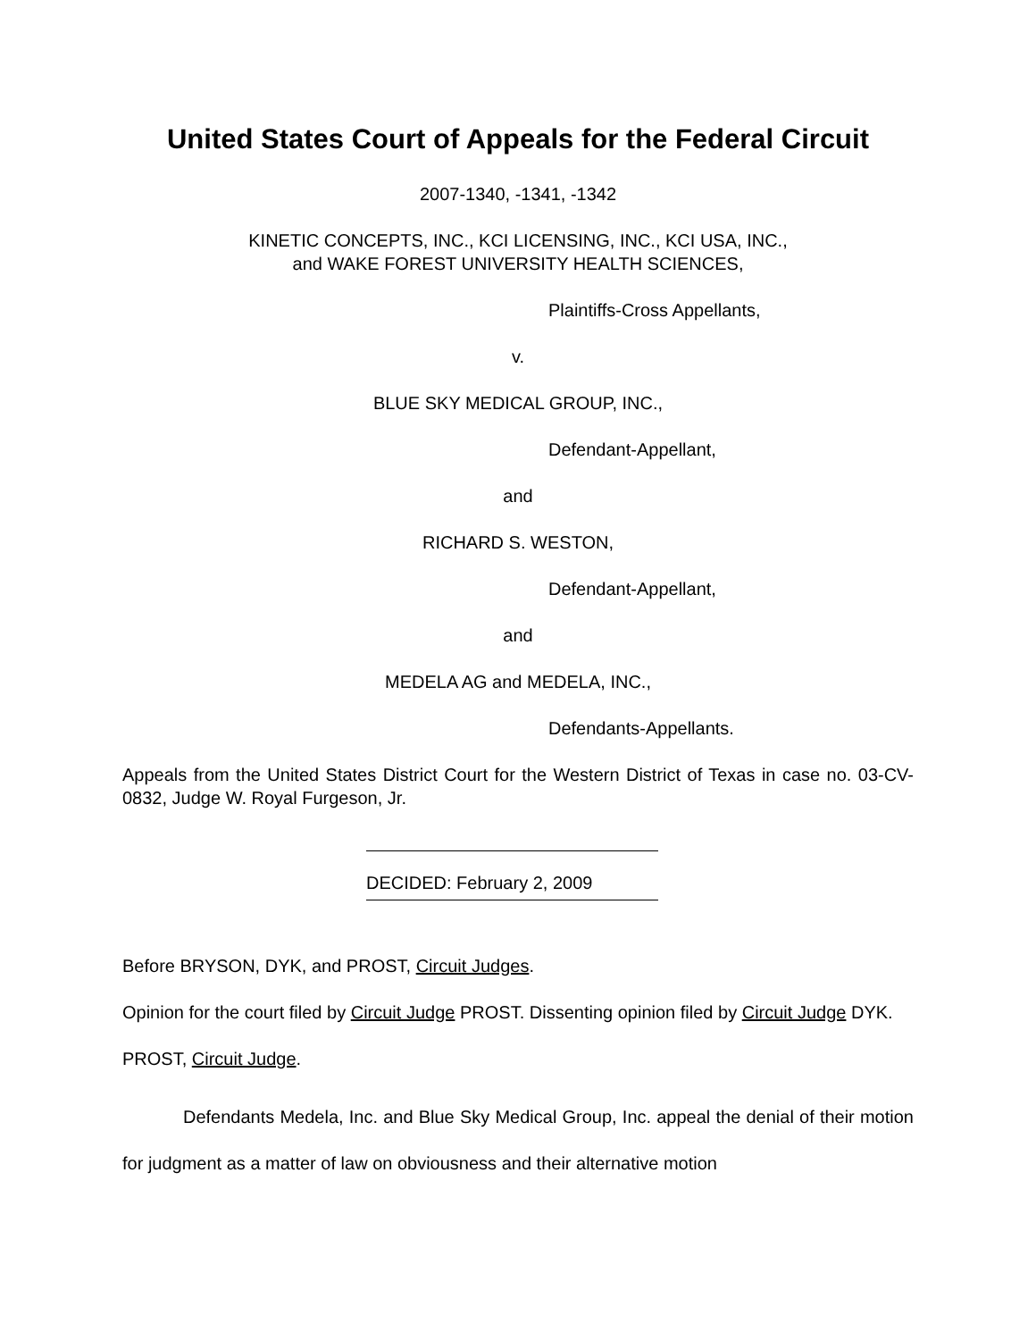United States Court of Appeals for the Federal Circuit
2007-1340, -1341, -1342
KINETIC CONCEPTS, INC., KCI LICENSING, INC., KCI USA, INC.,
and WAKE FOREST UNIVERSITY HEALTH SCIENCES,
Plaintiffs-Cross Appellants,
v.
BLUE SKY MEDICAL GROUP, INC.,
Defendant-Appellant,
and
RICHARD S. WESTON,
Defendant-Appellant,
and
MEDELA AG and MEDELA, INC.,
Defendants-Appellants.
Appeals from the United States District Court for the Western District of Texas in case no. 03-CV-0832, Judge W. Royal Furgeson, Jr.
DECIDED: February 2, 2009
Before BRYSON, DYK, and PROST, Circuit Judges.
Opinion for the court filed by Circuit Judge PROST. Dissenting opinion filed by Circuit Judge DYK.
PROST, Circuit Judge.
Defendants Medela, Inc. and Blue Sky Medical Group, Inc. appeal the denial of their motion for judgment as a matter of law on obviousness and their alternative motion